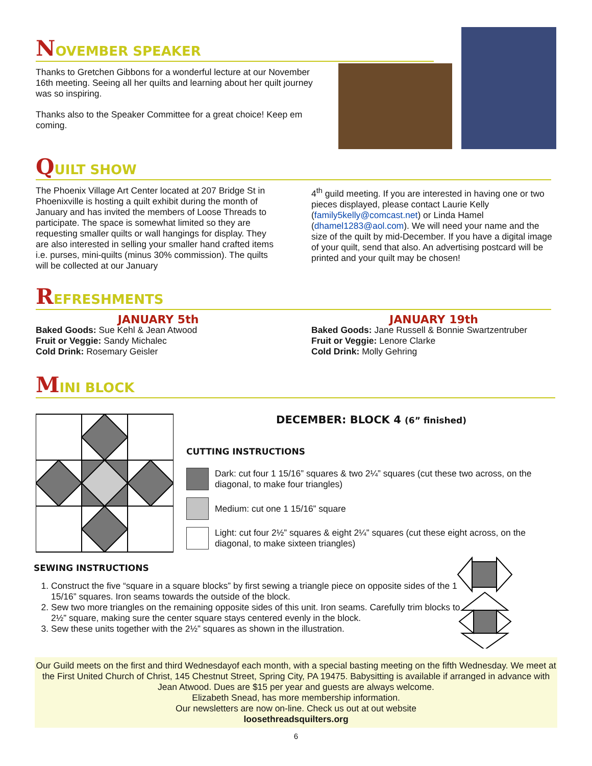NOVEMBER SPEAKER
Thanks to Gretchen Gibbons for a wonderful lecture at our November 16th meeting. Seeing all her quilts and learning about her quilt journey was so inspiring.
Thanks also to the Speaker Committee for a great choice! Keep em coming.
QUILT SHOW
The Phoenix Village Art Center located at 207 Bridge St in Phoenixville is hosting a quilt exhibit during the month of January and has invited the members of Loose Threads to participate. The space is somewhat limited so they are requesting smaller quilts or wall hangings for display. They are also interested in selling your smaller hand crafted items i.e. purses, mini-quilts (minus 30% commission). The quilts will be collected at our January
4<sup>th</sup> guild meeting. If you are interested in having one or two pieces displayed, please contact Laurie Kelly (family5kelly@comcast.net) or Linda Hamel (dhamel1283@aol.com). We will need your name and the size of the quilt by mid-December. If you have a digital image of your quilt, send that also. An advertising postcard will be printed and your quilt may be chosen!
REFRESHMENTS
JANUARY 5th
Baked Goods: Sue Kehl & Jean Atwood
Fruit or Veggie: Sandy Michalec
Cold Drink: Rosemary Geisler
JANUARY 19th
Baked Goods: Jane Russell & Bonnie Swartzentruber
Fruit or Veggie: Lenore Clarke
Cold Drink: Molly Gehring
MINI BLOCK
DECEMBER: BLOCK 4 (6” finished)
CUTTING INSTRUCTIONS
Dark: cut four 1 15/16” squares & two 2¼” squares (cut these two across, on the diagonal, to make four triangles)
Medium: cut one 1 15/16” square
Light: cut four 2½” squares & eight 2¼” squares (cut these eight across, on the diagonal, to make sixteen triangles)
SEWING INSTRUCTIONS
1. Construct the five “square in a square blocks” by first sewing a triangle piece on opposite sides of the 1 15/16” squares. Iron seams towards the outside of the block.
2. Sew two more triangles on the remaining opposite sides of this unit. Iron seams. Carefully trim blocks to 2½” square, making sure the center square stays centered evenly in the block.
3. Sew these units together with the 2½” squares as shown in the illustration.
Our Guild meets on the first and third Wednesdayof each month, with a special basting meeting on the fifth Wednesday. We meet at the First United Church of Christ, 145 Chestnut Street, Spring City, PA 19475. Babysitting is available if arranged in advance with Jean Atwood. Dues are $15 per year and guests are always welcome.
Elizabeth Snead, has more membership information.
Our newsletters are now on-line. Check us out at out website
loosethreadsquilters.org
6